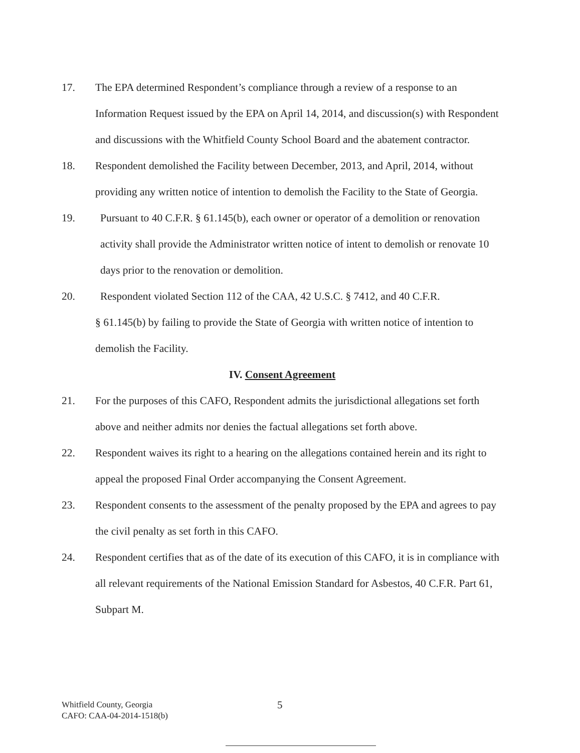17. The EPA determined Respondent’s compliance through a review of a response to an Information Request issued by the EPA on April 14, 2014, and discussion(s) with Respondent and discussions with the Whitfield County School Board and the abatement contractor.
18. Respondent demolished the Facility between December, 2013, and April, 2014, without providing any written notice of intention to demolish the Facility to the State of Georgia.
19. Pursuant to 40 C.F.R. § 61.145(b), each owner or operator of a demolition or renovation activity shall provide the Administrator written notice of intent to demolish or renovate 10 days prior to the renovation or demolition.
20. Respondent violated Section 112 of the CAA, 42 U.S.C. § 7412, and 40 C.F.R.
§ 61.145(b) by failing to provide the State of Georgia with written notice of intention to demolish the Facility.
IV. Consent Agreement
21. For the purposes of this CAFO, Respondent admits the jurisdictional allegations set forth above and neither admits nor denies the factual allegations set forth above.
22. Respondent waives its right to a hearing on the allegations contained herein and its right to appeal the proposed Final Order accompanying the Consent Agreement.
23. Respondent consents to the assessment of the penalty proposed by the EPA and agrees to pay the civil penalty as set forth in this CAFO.
24. Respondent certifies that as of the date of its execution of this CAFO, it is in compliance with all relevant requirements of the National Emission Standard for Asbestos, 40 C.F.R. Part 61, Subpart M.
Whitfield County, Georgia
CAFO: CAA-04-2014-1518(b)
5